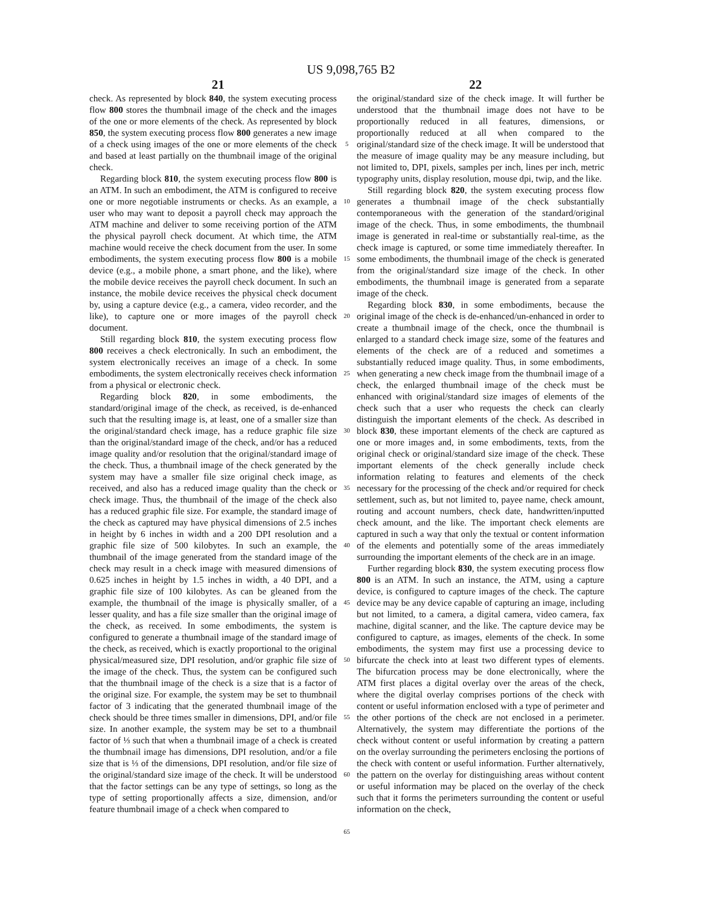US 9,098,765 B2
21 22
check. As represented by block 840, the system executing process flow 800 stores the thumbnail image of the check and the images of the one or more elements of the check. As represented by block 850, the system executing process flow 800 generates a new image of a check using images of the one or more elements of the check and based at least partially on the thumbnail image of the original check.
Regarding block 810, the system executing process flow 800 is an ATM. In such an embodiment, the ATM is configured to receive one or more negotiable instruments or checks. As an example, a user who may want to deposit a payroll check may approach the ATM machine and deliver to some receiving portion of the ATM the physical payroll check document. At which time, the ATM machine would receive the check document from the user. In some embodiments, the system executing process flow 800 is a mobile device (e.g., a mobile phone, a smart phone, and the like), where the mobile device receives the payroll check document. In such an instance, the mobile device receives the physical check document by, using a capture device (e.g., a camera, video recorder, and the like), to capture one or more images of the payroll check document.
Still regarding block 810, the system executing process flow 800 receives a check electronically. In such an embodiment, the system electronically receives an image of a check. In some embodiments, the system electronically receives check information from a physical or electronic check.
Regarding block 820, in some embodiments, the standard/original image of the check, as received, is de-enhanced such that the resulting image is, at least, one of a smaller size than the original/standard check image, has a reduce graphic file size than the original/standard image of the check, and/or has a reduced image quality and/or resolution that the original/standard image of the check. Thus, a thumbnail image of the check generated by the system may have a smaller file size original check image, as received, and also has a reduced image quality than the check or check image. Thus, the thumbnail of the image of the check also has a reduced graphic file size. For example, the standard image of the check as captured may have physical dimensions of 2.5 inches in height by 6 inches in width and a 200 DPI resolution and a graphic file size of 500 kilobytes. In such an example, the thumbnail of the image generated from the standard image of the check may result in a check image with measured dimensions of 0.625 inches in height by 1.5 inches in width, a 40 DPI, and a graphic file size of 100 kilobytes. As can be gleaned from the example, the thumbnail of the image is physically smaller, of a lesser quality, and has a file size smaller than the original image of the check, as received. In some embodiments, the system is configured to generate a thumbnail image of the standard image of the check, as received, which is exactly proportional to the original physical/measured size, DPI resolution, and/or graphic file size of the image of the check. Thus, the system can be configured such that the thumbnail image of the check is a size that is a factor of the original size. For example, the system may be set to thumbnail factor of 3 indicating that the generated thumbnail image of the check should be three times smaller in dimensions, DPI, and/or file size. In another example, the system may be set to a thumbnail factor of ⅓ such that when a thumbnail image of a check is created the thumbnail image has dimensions, DPI resolution, and/or a file size that is ⅓ of the dimensions, DPI resolution, and/or file size of the original/standard size image of the check. It will be understood that the factor settings can be any type of settings, so long as the type of setting proportionally affects a size, dimension, and/or feature thumbnail image of a check when compared to
5
10
15
20
25
30
35
40
45
50
55
60
65
the original/standard size of the check image. It will further be understood that the thumbnail image does not have to be proportionally reduced in all features, dimensions, or proportionally reduced at all when compared to the original/standard size of the check image. It will be understood that the measure of image quality may be any measure including, but not limited to, DPI, pixels, samples per inch, lines per inch, metric typography units, display resolution, mouse dpi, twip, and the like.
Still regarding block 820, the system executing process flow generates a thumbnail image of the check substantially contemporaneous with the generation of the standard/original image of the check. Thus, in some embodiments, the thumbnail image is generated in real-time or substantially real-time, as the check image is captured, or some time immediately thereafter. In some embodiments, the thumbnail image of the check is generated from the original/standard size image of the check. In other embodiments, the thumbnail image is generated from a separate image of the check.
Regarding block 830, in some embodiments, because the original image of the check is de-enhanced/un-enhanced in order to create a thumbnail image of the check, once the thumbnail is enlarged to a standard check image size, some of the features and elements of the check are of a reduced and sometimes a substantially reduced image quality. Thus, in some embodiments, when generating a new check image from the thumbnail image of a check, the enlarged thumbnail image of the check must be enhanced with original/standard size images of elements of the check such that a user who requests the check can clearly distinguish the important elements of the check. As described in block 830, these important elements of the check are captured as one or more images and, in some embodiments, texts, from the original check or original/standard size image of the check. These important elements of the check generally include check information relating to features and elements of the check necessary for the processing of the check and/or required for check settlement, such as, but not limited to, payee name, check amount, routing and account numbers, check date, handwritten/inputted check amount, and the like. The important check elements are captured in such a way that only the textual or content information of the elements and potentially some of the areas immediately surrounding the important elements of the check are in an image.
Further regarding block 830, the system executing process flow 800 is an ATM. In such an instance, the ATM, using a capture device, is configured to capture images of the check. The capture device may be any device capable of capturing an image, including but not limited, to a camera, a digital camera, video camera, fax machine, digital scanner, and the like. The capture device may be configured to capture, as images, elements of the check. In some embodiments, the system may first use a processing device to bifurcate the check into at least two different types of elements. The bifurcation process may be done electronically, where the ATM first places a digital overlay over the areas of the check, where the digital overlay comprises portions of the check with content or useful information enclosed with a type of perimeter and the other portions of the check are not enclosed in a perimeter. Alternatively, the system may differentiate the portions of the check without content or useful information by creating a pattern on the overlay surrounding the perimeters enclosing the portions of the check with content or useful information. Further alternatively, the pattern on the overlay for distinguishing areas without content or useful information may be placed on the overlay of the check such that it forms the perimeters surrounding the content or useful information on the check,